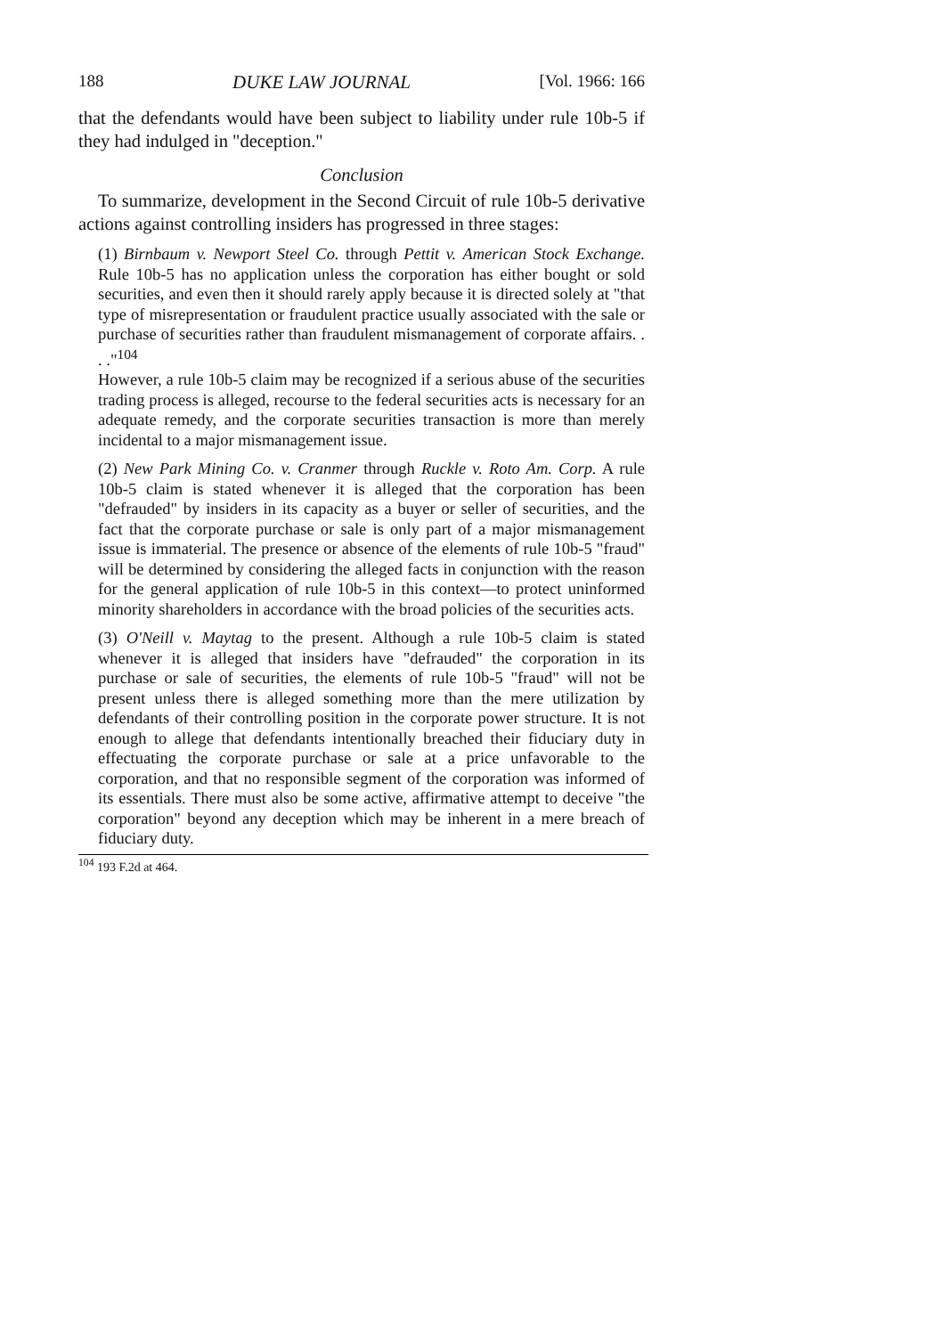188 DUKE LAW JOURNAL [Vol. 1966: 166
that the defendants would have been subject to liability under rule 10b-5 if they had indulged in "deception."
Conclusion
To summarize, development in the Second Circuit of rule 10b-5 derivative actions against controlling insiders has progressed in three stages:
(1) Birnbaum v. Newport Steel Co. through Pettit v. American Stock Exchange. Rule 10b-5 has no application unless the corporation has either bought or sold securities, and even then it should rarely apply because it is directed solely at "that type of misrepresentation or fraudulent practice usually associated with the sale or purchase of securities rather than fraudulent mismanagement of corporate affairs. . . ."<sup>104</sup>
However, a rule 10b-5 claim may be recognized if a serious abuse of the securities trading process is alleged, recourse to the federal securities acts is necessary for an adequate remedy, and the corporate securities transaction is more than merely incidental to a major mismanagement issue.
(2) New Park Mining Co. v. Cranmer through Ruckle v. Roto Am. Corp. A rule 10b-5 claim is stated whenever it is alleged that the corporation has been "defrauded" by insiders in its capacity as a buyer or seller of securities, and the fact that the corporate purchase or sale is only part of a major mismanagement issue is immaterial. The presence or absence of the elements of rule 10b-5 "fraud" will be determined by considering the alleged facts in conjunction with the reason for the general application of rule 10b-5 in this context—to protect uninformed minority shareholders in accordance with the broad policies of the securities acts.
(3) O'Neill v. Maytag to the present. Although a rule 10b-5 claim is stated whenever it is alleged that insiders have "defrauded" the corporation in its purchase or sale of securities, the elements of rule 10b-5 "fraud" will not be present unless there is alleged something more than the mere utilization by defendants of their controlling position in the corporate power structure. It is not enough to allege that defendants intentionally breached their fiduciary duty in effectuating the corporate purchase or sale at a price unfavorable to the corporation, and that no responsible segment of the corporation was informed of its essentials. There must also be some active, affirmative attempt to deceive "the corporation" beyond any deception which may be inherent in a mere breach of fiduciary duty.
<sup>104</sup> 193 F.2d at 464.